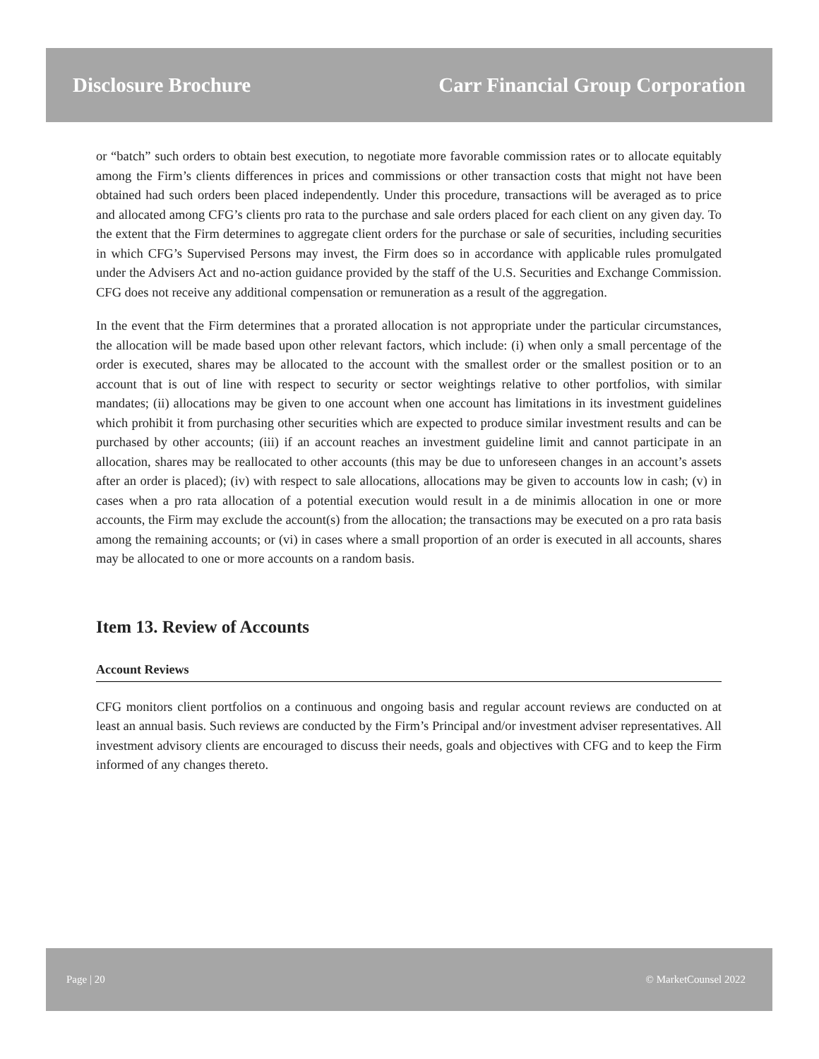Disclosure Brochure Carr Financial Group Corporation
or “batch” such orders to obtain best execution, to negotiate more favorable commission rates or to allocate equitably among the Firm’s clients differences in prices and commissions or other transaction costs that might not have been obtained had such orders been placed independently. Under this procedure, transactions will be averaged as to price and allocated among CFG’s clients pro rata to the purchase and sale orders placed for each client on any given day. To the extent that the Firm determines to aggregate client orders for the purchase or sale of securities, including securities in which CFG’s Supervised Persons may invest, the Firm does so in accordance with applicable rules promulgated under the Advisers Act and no-action guidance provided by the staff of the U.S. Securities and Exchange Commission. CFG does not receive any additional compensation or remuneration as a result of the aggregation.
In the event that the Firm determines that a prorated allocation is not appropriate under the particular circumstances, the allocation will be made based upon other relevant factors, which include: (i) when only a small percentage of the order is executed, shares may be allocated to the account with the smallest order or the smallest position or to an account that is out of line with respect to security or sector weightings relative to other portfolios, with similar mandates; (ii) allocations may be given to one account when one account has limitations in its investment guidelines which prohibit it from purchasing other securities which are expected to produce similar investment results and can be purchased by other accounts; (iii) if an account reaches an investment guideline limit and cannot participate in an allocation, shares may be reallocated to other accounts (this may be due to unforeseen changes in an account’s assets after an order is placed); (iv) with respect to sale allocations, allocations may be given to accounts low in cash; (v) in cases when a pro rata allocation of a potential execution would result in a de minimis allocation in one or more accounts, the Firm may exclude the account(s) from the allocation; the transactions may be executed on a pro rata basis among the remaining accounts; or (vi) in cases where a small proportion of an order is executed in all accounts, shares may be allocated to one or more accounts on a random basis.
Item 13. Review of Accounts
Account Reviews
CFG monitors client portfolios on a continuous and ongoing basis and regular account reviews are conducted on at least an annual basis. Such reviews are conducted by the Firm’s Principal and/or investment adviser representatives. All investment advisory clients are encouraged to discuss their needs, goals and objectives with CFG and to keep the Firm informed of any changes thereto.
Page | 20 © MarketCounsel 2022